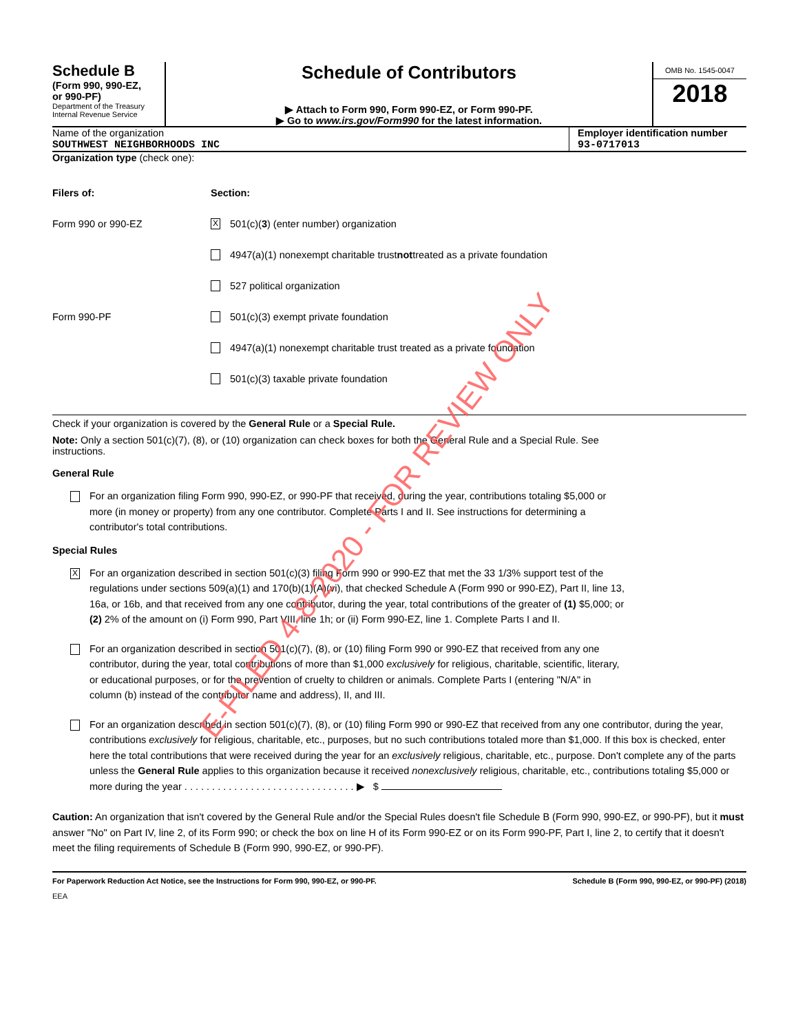Schedule B
(Form 990, 990-EZ,
or 990-PF)
Department of the Treasury
Internal Revenue Service
Schedule of Contributors
▶ Attach to Form 990, Form 990-EZ, or Form 990-PF.
▶ Go to www.irs.gov/Form990 for the latest information.
OMB No. 1545-0047
2018
Name of the organization
SOUTHWEST NEIGHBORHOODS INC
Employer identification number
93-0717013
Organization type (check one):
Filers of: Section:
Form 990 or 990-EZ X 501(c)( 3 ) (enter number) organization
4947(a)(1) nonexempt charitable trust not treated as a private foundation
527 political organization
Form 990-PF 501(c)(3) exempt private foundation
4947(a)(1) nonexempt charitable trust treated as a private foundation
501(c)(3) taxable private foundation
Check if your organization is covered by the General Rule or a Special Rule.
Note: Only a section 501(c)(7), (8), or (10) organization can check boxes for both the General Rule and a Special Rule. See instructions.
General Rule
For an organization filing Form 990, 990-EZ, or 990-PF that received, during the year, contributions totaling $5,000 or more (in money or property) from any one contributor. Complete Parts I and II. See instructions for determining a contributor's total contributions.
Special Rules
X
For an organization described in section 501(c)(3) filing Form 990 or 990-EZ that met the 33 1/3% support test of the regulations under sections 509(a)(1) and 170(b)(1)(A)(vi), that checked Schedule A (Form 990 or 990-EZ), Part II, line 13, 16a, or 16b, and that received from any one contributor, during the year, total contributions of the greater of (1) $5,000; or (2) 2% of the amount on (i) Form 990, Part VIII, line 1h; or (ii) Form 990-EZ, line 1. Complete Parts I and II.
For an organization described in section 501(c)(7), (8), or (10) filing Form 990 or 990-EZ that received from any one contributor, during the year, total contributions of more than $1,000 exclusively for religious, charitable, scientific, literary, or educational purposes, or for the prevention of cruelty to children or animals. Complete Parts I (entering "N/A" in column (b) instead of the contributor name and address), II, and III.
For an organization described in section 501(c)(7), (8), or (10) filing Form 990 or 990-EZ that received from any one contributor, during the year, contributions exclusively for religious, charitable, etc., purposes, but no such contributions totaled more than $1,000. If this box is checked, enter here the total contributions that were received during the year for an exclusively religious, charitable, etc., purpose. Don't complete any of the parts unless the General Rule applies to this organization because it received nonexclusively religious, charitable, etc., contributions totaling $5,000 or more during the year . . . . . . . . . . . . . . . . . . . . . . . . . . . . . . . ▶ $
Caution: An organization that isn't covered by the General Rule and/or the Special Rules doesn't file Schedule B (Form 990, 990-EZ, or 990-PF), but it must answer "No" on Part IV, line 2, of its Form 990; or check the box on line H of its Form 990-EZ or on its Form 990-PF, Part I, line 2, to certify that it doesn't meet the filing requirements of Schedule B (Form 990, 990-EZ, or 990-PF).
For Paperwork Reduction Act Notice, see the Instructions for Form 990, 990-EZ, or 990-PF. Schedule B (Form 990, 990-EZ, or 990-PF) (2018)
EEA
E-FILED 4-8-2020 - FOR REVIEW ONLY